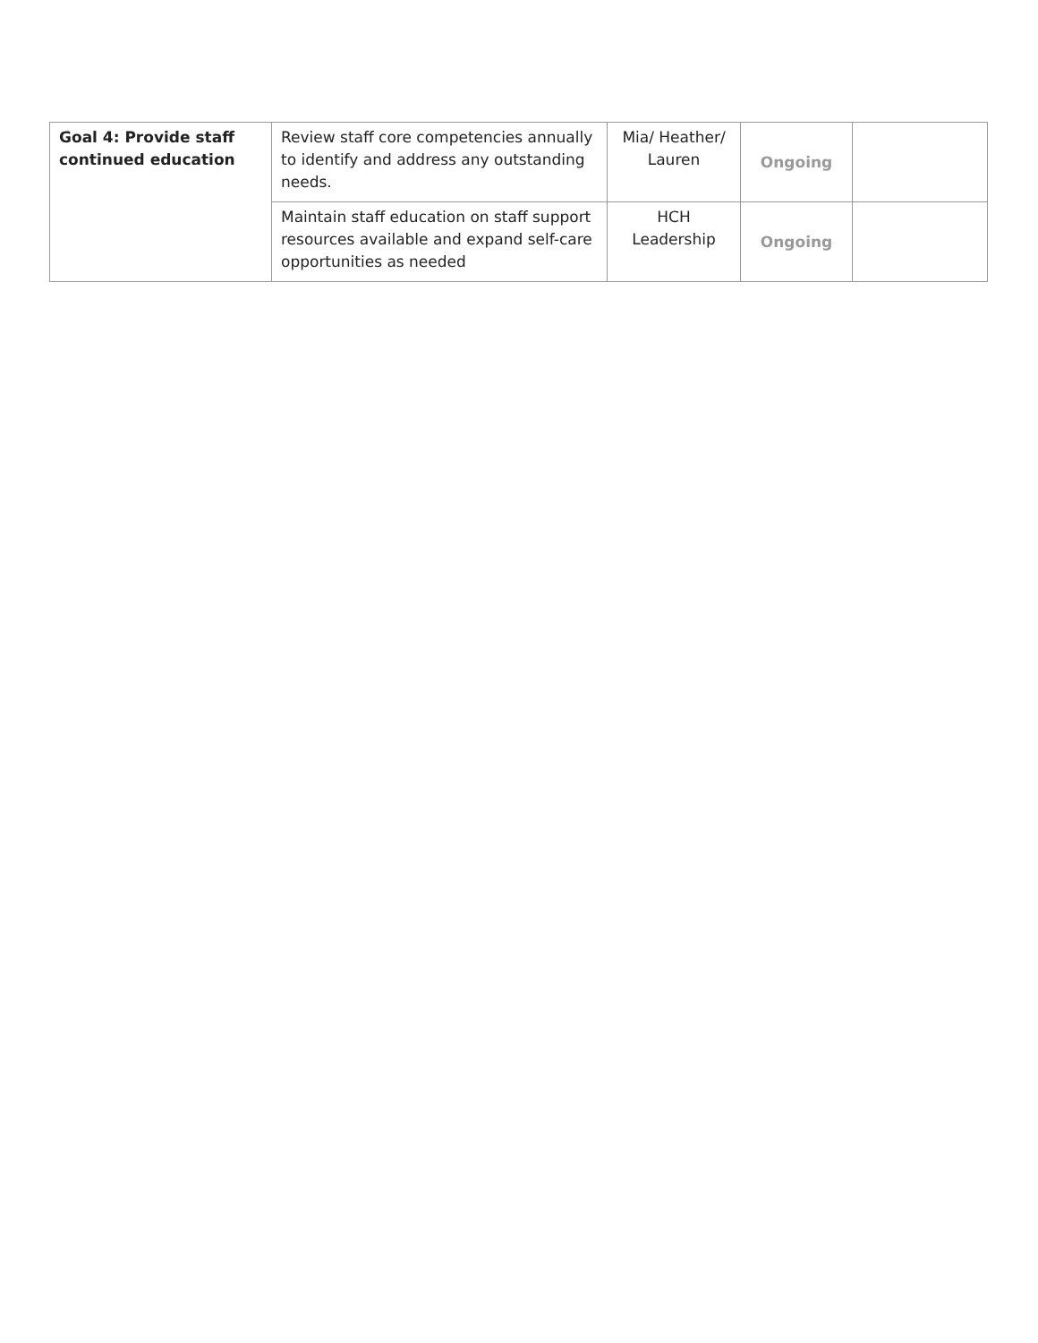| Goal 4: Provide staff continued education | Review staff core competencies annually to identify and address any outstanding needs. | Mia/ Heather/ Lauren | Ongoing | |
| | Maintain staff education on staff support resources available and expand self-care opportunities as needed | HCH Leadership | Ongoing | |